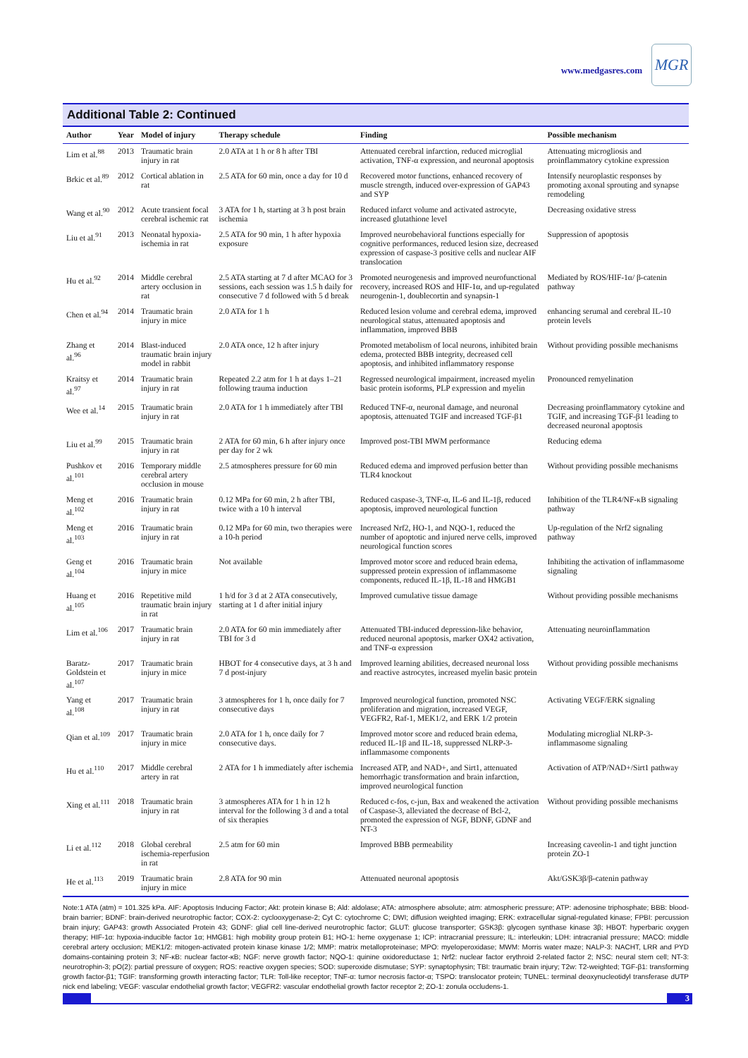www.medgasres.com
MGR
Additional Table 2: Continued
| Author | Year | Model of injury | Therapy schedule | Finding | Possible mechanism |
| --- | --- | --- | --- | --- | --- |
| Lim et al.<sup>88</sup> | 2013 | Traumatic brain injury in rat | 2.0 ATA at 1 h or 8 h after TBI | Attenuated cerebral infarction, reduced microglial activation, TNF-α expression, and neuronal apoptosis | Attenuating microgliosis and proinflammatory cytokine expression |
| Brkic et al.<sup>89</sup> | 2012 | Cortical ablation in rat | 2.5 ATA for 60 min, once a day for 10 d | Recovered motor functions, enhanced recovery of muscle strength, induced over-expression of GAP43 and SYP | Intensify neuroplastic responses by promoting axonal sprouting and synapse remodeling |
| Wang et al.<sup>90</sup> | 2012 | Acute transient focal cerebral ischemic rat | 3 ATA for 1 h, starting at 3 h post brain ischemia | Reduced infarct volume and activated astrocyte, increased glutathione level | Decreasing oxidative stress |
| Liu et al.<sup>91</sup> | 2013 | Neonatal hypoxia-ischemia in rat | 2.5 ATA for 90 min, 1 h after hypoxia exposure | Improved neurobehavioral functions especially for cognitive performances, reduced lesion size, decreased expression of caspase-3 positive cells and nuclear AIF translocation | Suppression of apoptosis |
| Hu et al.<sup>92</sup> | 2014 | Middle cerebral artery occlusion in rat | 2.5 ATA starting at 7 d after MCAO for 3 sessions, each session was 1.5 h daily for consecutive 7 d followed with 5 d break | Promoted neurogenesis and improved neurofunctional recovery, increased ROS and HIF-1α, and up-regulated neurogenin-1, doublecortin and synapsin-1 | Mediated by ROS/HIF-1α/ β-catenin pathway |
| Chen et al.<sup>94</sup> | 2014 | Traumatic brain injury in mice | 2.0 ATA for 1 h | Reduced lesion volume and cerebral edema, improved neurological status, attenuated apoptosis and inflammation, improved BBB | enhancing serumal and cerebral IL-10 protein levels |
| Zhang et al.<sup>96</sup> | 2014 | Blast-induced traumatic brain injury model in rabbit | 2.0 ATA once, 12 h after injury | Promoted metabolism of local neurons, inhibited brain edema, protected BBB integrity, decreased cell apoptosis, and inhibited inflammatory response | Without providing possible mechanisms |
| Kraitsy et al.<sup>97</sup> | 2014 | Traumatic brain injury in rat | Repeated 2.2 atm for 1 h at days 1–21 following trauma induction | Regressed neurological impairment, increased myelin basic protein isoforms, PLP expression and myelin | Pronounced remyelination |
| Wee et al.<sup>14</sup> | 2015 | Traumatic brain injury in rat | 2.0 ATA for 1 h immediately after TBI | Reduced TNF-α, neuronal damage, and neuronal apoptosis, attenuated TGIF and increased TGF-β1 | Decreasing proinflammatory cytokine and TGIF, and increasing TGF-β1 leading to decreased neuronal apoptosis |
| Liu et al.<sup>99</sup> | 2015 | Traumatic brain injury in rat | 2 ATA for 60 min, 6 h after injury once per day for 2 wk | Improved post-TBI MWM performance | Reducing edema |
| Pushkov et al.<sup>101</sup> | 2016 | Temporary middle cerebral artery occlusion in mouse | 2.5 atmospheres pressure for 60 min | Reduced edema and improved perfusion better than TLR4 knockout | Without providing possible mechanisms |
| Meng et al.<sup>102</sup> | 2016 | Traumatic brain injury in rat | 0.12 MPa for 60 min, 2 h after TBI, twice with a 10 h interval | Reduced caspase-3, TNF-α, IL-6 and IL-1β, reduced apoptosis, improved neurological function | Inhibition of the TLR4/NF-κB signaling pathway |
| Meng et al.<sup>103</sup> | 2016 | Traumatic brain injury in rat | 0.12 MPa for 60 min, two therapies were a 10-h period | Increased Nrf2, HO-1, and NQO-1, reduced the number of apoptotic and injured nerve cells, improved neurological function scores | Up-regulation of the Nrf2 signaling pathway |
| Geng et al.<sup>104</sup> | 2016 | Traumatic brain injury in mice | Not available | Improved motor score and reduced brain edema, suppressed protein expression of inflammasome components, reduced IL-1β, IL-18 and HMGB1 | Inhibiting the activation of inflammasome signaling |
| Huang et al.<sup>105</sup> | 2016 | Repetitive mild traumatic brain injury in rat | 1 h/d for 3 d at 2 ATA consecutively, starting at 1 d after initial injury | Improved cumulative tissue damage | Without providing possible mechanisms |
| Lim et al.<sup>106</sup> | 2017 | Traumatic brain injury in rat | 2.0 ATA for 60 min immediately after TBI for 3 d | Attenuated TBI-induced depression-like behavior, reduced neuronal apoptosis, marker OX42 activation, and TNF-α expression | Attenuating neuroinflammation |
| Baratz-Goldstein et al.<sup>107</sup> | 2017 | Traumatic brain injury in mice | HBOT for 4 consecutive days, at 3 h and 7 d post-injury | Improved learning abilities, decreased neuronal loss and reactive astrocytes, increased myelin basic protein | Without providing possible mechanisms |
| Yang et al.<sup>108</sup> | 2017 | Traumatic brain injury in rat | 3 atmospheres for 1 h, once daily for 7 consecutive days | Improved neurological function, promoted NSC proliferation and migration, increased VEGF, VEGFR2, Raf-1, MEK1/2, and ERK 1/2 protein | Activating VEGF/ERK signaling |
| Qian et al.<sup>109</sup> | 2017 | Traumatic brain injury in mice | 2.0 ATA for 1 h, once daily for 7 consecutive days. | Improved motor score and reduced brain edema, reduced IL-1β and IL-18, suppressed NLRP-3-inflammasome components | Modulating microglial NLRP-3-inflammasome signaling |
| Hu et al.<sup>110</sup> | 2017 | Middle cerebral artery in rat | 2 ATA for 1 h immediately after ischemia | Increased ATP, and NAD+, and Sirt1, attenuated hemorrhagic transformation and brain infarction, improved neurological function | Activation of ATP/NAD+/Sirt1 pathway |
| Xing et al.<sup>111</sup> | 2018 | Traumatic brain injury in rat | 3 atmospheres ATA for 1 h in 12 h interval for the following 3 d and a total of six therapies | Reduced c-fos, c-jun, Bax and weakened the activation of Caspase-3, alleviated the decrease of Bcl-2, promoted the expression of NGF, BDNF, GDNF and NT-3 | Without providing possible mechanisms |
| Li et al.<sup>112</sup> | 2018 | Global cerebral ischemia-reperfusion in rat | 2.5 atm for 60 min | Improved BBB permeability | Increasing caveolin-1 and tight junction protein ZO-1 |
| He et al.<sup>113</sup> | 2019 | Traumatic brain injury in mice | 2.8 ATA for 90 min | Attenuated neuronal apoptosis | Akt/GSK3β/β-catenin pathway |
Note:1 ATA (atm) = 101.325 kPa. AIF: Apoptosis Inducing Factor; Akt: protein kinase B; Ald: aldolase; ATA: atmosphere absolute; atm: atmospheric pressure; ATP: adenosine triphosphate; BBB: blood-brain barrier; BDNF: brain-derived neurotrophic factor; COX-2: cyclooxygenase-2; Cyt C: cytochrome C; DWI; diffusion weighted imaging; ERK: extracellular signal-regulated kinase; FPBI: percussion brain injury; GAP43: growth Associated Protein 43; GDNF: glial cell line-derived neurotrophic factor; GLUT: glucose transporter; GSK3β: glycogen synthase kinase 3β; HBOT: hyperbaric oxygen therapy; HIF-1α: hypoxia-inducible factor 1α; HMGB1: high mobility group protein B1; HO-1: heme oxygenase 1; ICP: intracranial pressure; IL: interleukin; LDH: intracranial pressure; MACO: middle cerebral artery occlusion; MEK1/2: mitogen-activated protein kinase kinase 1/2; MMP: matrix metalloproteinase; MPO: myeloperoxidase; MWM: Morris water maze; NALP-3: NACHT, LRR and PYD domains-containing protein 3; NF-κB: nuclear factor-κB; NGF: nerve growth factor; NQO-1: quinine oxidoreductase 1; Nrf2: nuclear factor erythroid 2-related factor 2; NSC: neural stem cell; NT-3: neurotrophin-3; pO(2): partial pressure of oxygen; ROS: reactive oxygen species; SOD: superoxide dismutase; SYP: synaptophysin; TBI: traumatic brain injury; T2w: T2-weighted; TGF-β1: transforming growth factor-β1; TGIF: transforming growth interacting factor; TLR: Toll-like receptor; TNF-α: tumor necrosis factor-α; TSPO: translocator protein; TUNEL: terminal deoxynucleotidyl transferase dUTP nick end labeling; VEGF: vascular endothelial growth factor; VEGFR2: vascular endothelial growth factor receptor 2; ZO-1: zonula occludens-1.
3